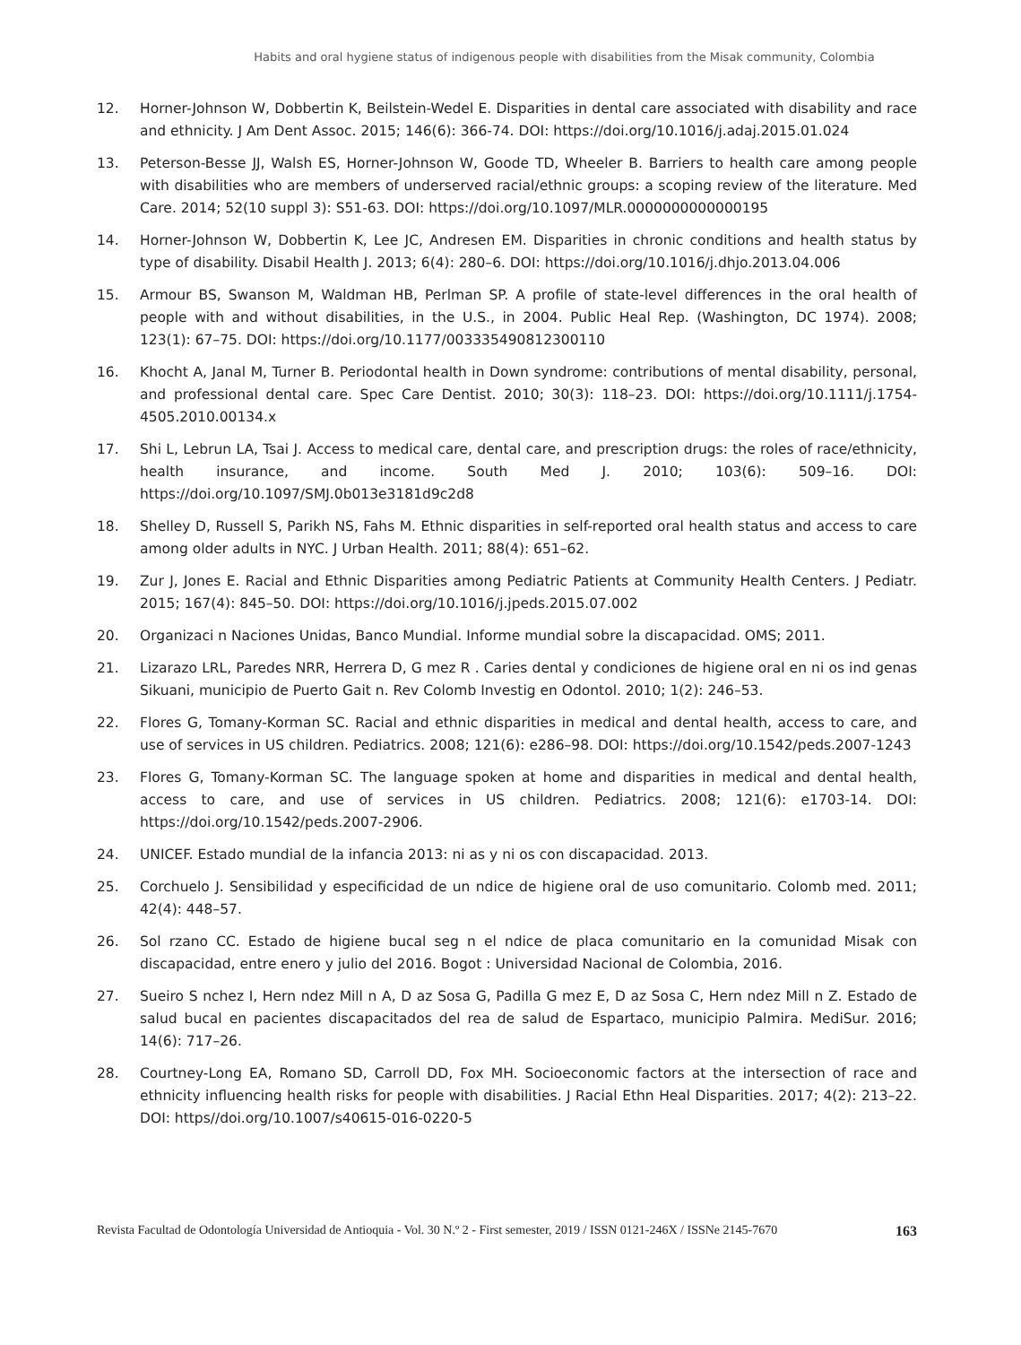Habits and oral hygiene status of indigenous people with disabilities from the Misak community, Colombia
12. Horner-Johnson W, Dobbertin K, Beilstein-Wedel E. Disparities in dental care associated with disability and race and ethnicity. J Am Dent Assoc. 2015; 146(6): 366-74. DOI: https://doi.org/10.1016/j.adaj.2015.01.024
13. Peterson-Besse JJ, Walsh ES, Horner-Johnson W, Goode TD, Wheeler B. Barriers to health care among people with disabilities who are members of underserved racial/ethnic groups: a scoping review of the literature. Med Care. 2014; 52(10 suppl 3): S51-63. DOI: https://doi.org/10.1097/MLR.0000000000000195
14. Horner-Johnson W, Dobbertin K, Lee JC, Andresen EM. Disparities in chronic conditions and health status by type of disability. Disabil Health J. 2013; 6(4): 280–6. DOI: https://doi.org/10.1016/j.dhjo.2013.04.006
15. Armour BS, Swanson M, Waldman HB, Perlman SP. A profile of state-level differences in the oral health of people with and without disabilities, in the U.S., in 2004. Public Heal Rep. (Washington, DC 1974). 2008; 123(1): 67–75. DOI: https://doi.org/10.1177/003335490812300110
16. Khocht A, Janal M, Turner B. Periodontal health in Down syndrome: contributions of mental disability, personal, and professional dental care. Spec Care Dentist. 2010; 30(3): 118–23. DOI: https://doi.org/10.1111/j.1754-4505.2010.00134.x
17. Shi L, Lebrun LA, Tsai J. Access to medical care, dental care, and prescription drugs: the roles of race/ethnicity, health insurance, and income. South Med J. 2010; 103(6): 509–16. DOI: https://doi.org/10.1097/SMJ.0b013e3181d9c2d8
18. Shelley D, Russell S, Parikh NS, Fahs M. Ethnic disparities in self-reported oral health status and access to care among older adults in NYC. J Urban Health. 2011; 88(4): 651–62.
19. Zur J, Jones E. Racial and Ethnic Disparities among Pediatric Patients at Community Health Centers. J Pediatr. 2015; 167(4): 845–50. DOI: https://doi.org/10.1016/j.jpeds.2015.07.002
20. Organizaci n Naciones Unidas, Banco Mundial. Informe mundial sobre la discapacidad. OMS; 2011.
21. Lizarazo LRL, Paredes NRR, Herrera D, G mez R . Caries dental y condiciones de higiene oral en ni os ind genas Sikuani, municipio de Puerto Gait n. Rev Colomb Investig en Odontol. 2010; 1(2): 246–53.
22. Flores G, Tomany-Korman SC. Racial and ethnic disparities in medical and dental health, access to care, and use of services in US children. Pediatrics. 2008; 121(6): e286–98. DOI: https://doi.org/10.1542/peds.2007-1243
23. Flores G, Tomany-Korman SC. The language spoken at home and disparities in medical and dental health, access to care, and use of services in US children. Pediatrics. 2008; 121(6): e1703-14. DOI: https://doi.org/10.1542/peds.2007-2906.
24. UNICEF. Estado mundial de la infancia 2013: ni as y ni os con discapacidad. 2013.
25. Corchuelo J. Sensibilidad y especificidad de un ndice de higiene oral de uso comunitario. Colomb med. 2011; 42(4): 448–57.
26. Sol rzano CC. Estado de higiene bucal seg n el ndice de placa comunitario en la comunidad Misak con discapacidad, entre enero y julio del 2016. Bogot : Universidad Nacional de Colombia, 2016.
27. Sueiro S nchez I, Hern ndez Mill n A, D az Sosa G, Padilla G mez E, D az Sosa C, Hern ndez Mill n Z. Estado de salud bucal en pacientes discapacitados del rea de salud de Espartaco, municipio Palmira. MediSur. 2016; 14(6): 717–26.
28. Courtney-Long EA, Romano SD, Carroll DD, Fox MH. Socioeconomic factors at the intersection of race and ethnicity influencing health risks for people with disabilities. J Racial Ethn Heal Disparities. 2017; 4(2): 213–22. DOI: https//doi.org/10.1007/s40615-016-0220-5
Revista Facultad de Odontología Universidad de Antioquia - Vol. 30 N.º 2 - First semester, 2019 / ISSN 0121-246X / ISSNe 2145-7670 163